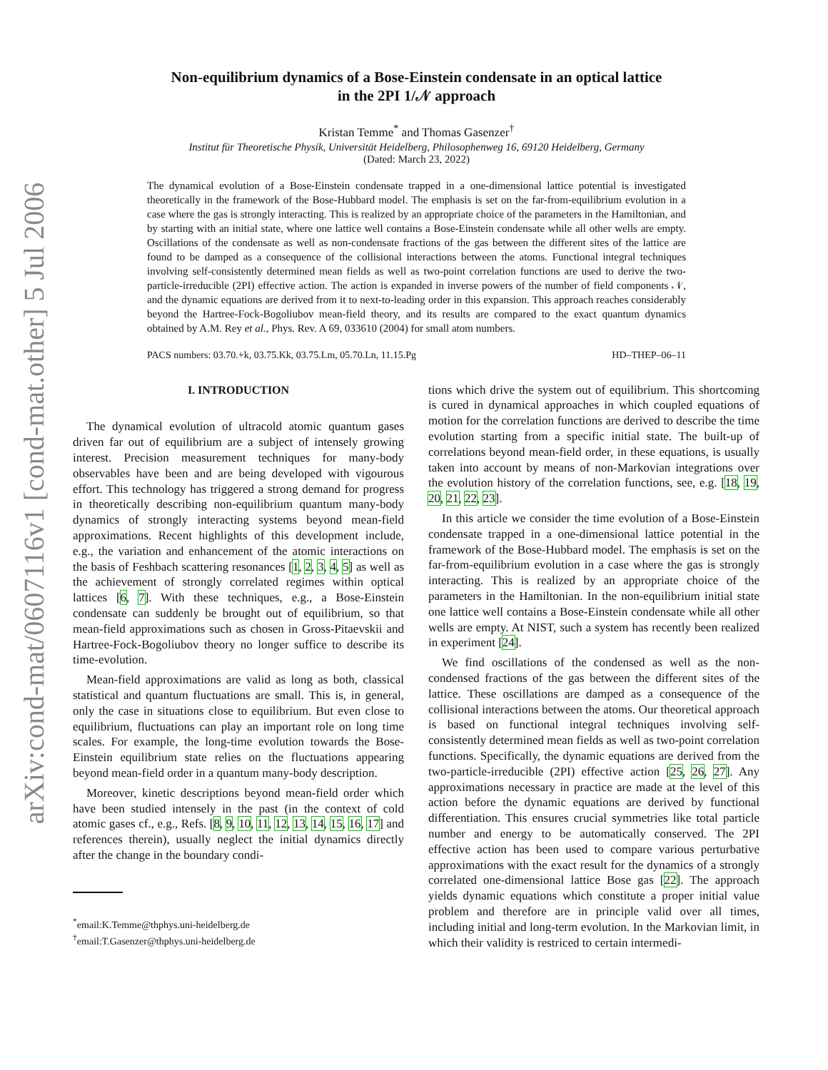arXiv:cond-mat/0607116v1 [cond-mat.other] 5 Jul 2006
Non-equilibrium dynamics of a Bose-Einstein condensate in an optical lattice
in the 2PI 1/𝒩 approach
Kristan Temme<sup>*</sup> and Thomas Gasenzer<sup>†</sup>
Institut für Theoretische Physik, Universität Heidelberg, Philosophenweg 16, 69120 Heidelberg, Germany
(Dated: March 23, 2022)
The dynamical evolution of a Bose-Einstein condensate trapped in a one-dimensional lattice potential is investigated theoretically in the framework of the Bose-Hubbard model. The emphasis is set on the far-from-equilibrium evolution in a case where the gas is strongly interacting. This is realized by an appropriate choice of the parameters in the Hamiltonian, and by starting with an initial state, where one lattice well contains a Bose-Einstein condensate while all other wells are empty. Oscillations of the condensate as well as non-condensate fractions of the gas between the different sites of the lattice are found to be damped as a consequence of the collisional interactions between the atoms. Functional integral techniques involving self-consistently determined mean fields as well as two-point correlation functions are used to derive the two-particle-irreducible (2PI) effective action. The action is expanded in inverse powers of the number of field components 𝒩, and the dynamic equations are derived from it to next-to-leading order in this expansion. This approach reaches considerably beyond the Hartree-Fock-Bogoliubov mean-field theory, and its results are compared to the exact quantum dynamics obtained by A.M. Rey et al., Phys. Rev. A 69, 033610 (2004) for small atom numbers.
PACS numbers: 03.70.+k, 03.75.Kk, 03.75.Lm, 05.70.Ln, 11.15.Pg HD–THEP–06–11
I. INTRODUCTION
The dynamical evolution of ultracold atomic quantum gases driven far out of equilibrium are a subject of intensely growing interest. Precision measurement techniques for many-body observables have been and are being developed with vigourous effort. This technology has triggered a strong demand for progress in theoretically describing non-equilibrium quantum many-body dynamics of strongly interacting systems beyond mean-field approximations. Recent highlights of this development include, e.g., the variation and enhancement of the atomic interactions on the basis of Feshbach scattering resonances [1, 2, 3, 4, 5] as well as the achievement of strongly correlated regimes within optical lattices [6, 7]. With these techniques, e.g., a Bose-Einstein condensate can suddenly be brought out of equilibrium, so that mean-field approximations such as chosen in Gross-Pitaevskii and Hartree-Fock-Bogoliubov theory no longer suffice to describe its time-evolution.
Mean-field approximations are valid as long as both, classical statistical and quantum fluctuations are small. This is, in general, only the case in situations close to equilibrium. But even close to equilibrium, fluctuations can play an important role on long time scales. For example, the long-time evolution towards the Bose-Einstein equilibrium state relies on the fluctuations appearing beyond mean-field order in a quantum many-body description.
Moreover, kinetic descriptions beyond mean-field order which have been studied intensely in the past (in the context of cold atomic gases cf., e.g., Refs. [8, 9, 10, 11, 12, 13, 14, 15, 16, 17] and references therein), usually neglect the initial dynamics directly after the change in the boundary condi-
<sup>*</sup> email:K.Temme@thphys.uni-heidelberg.de
<sup>†</sup> email:T.Gasenzer@thphys.uni-heidelberg.de
tions which drive the system out of equilibrium. This shortcoming is cured in dynamical approaches in which coupled equations of motion for the correlation functions are derived to describe the time evolution starting from a specific initial state. The built-up of correlations beyond mean-field order, in these equations, is usually taken into account by means of non-Markovian integrations over the evolution history of the correlation functions, see, e.g. [18, 19, 20, 21, 22, 23].
In this article we consider the time evolution of a Bose-Einstein condensate trapped in a one-dimensional lattice potential in the framework of the Bose-Hubbard model. The emphasis is set on the far-from-equilibrium evolution in a case where the gas is strongly interacting. This is realized by an appropriate choice of the parameters in the Hamiltonian. In the non-equilibrium initial state one lattice well contains a Bose-Einstein condensate while all other wells are empty. At NIST, such a system has recently been realized in experiment [24].
We find oscillations of the condensed as well as the non-condensed fractions of the gas between the different sites of the lattice. These oscillations are damped as a consequence of the collisional interactions between the atoms. Our theoretical approach is based on functional integral techniques involving self-consistently determined mean fields as well as two-point correlation functions. Specifically, the dynamic equations are derived from the two-particle-irreducible (2PI) effective action [25, 26, 27]. Any approximations necessary in practice are made at the level of this action before the dynamic equations are derived by functional differentiation. This ensures crucial symmetries like total particle number and energy to be automatically conserved. The 2PI effective action has been used to compare various perturbative approximations with the exact result for the dynamics of a strongly correlated one-dimensional lattice Bose gas [22]. The approach yields dynamic equations which constitute a proper initial value problem and therefore are in principle valid over all times, including initial and long-term evolution. In the Markovian limit, in which their validity is restriced to certain intermedi-